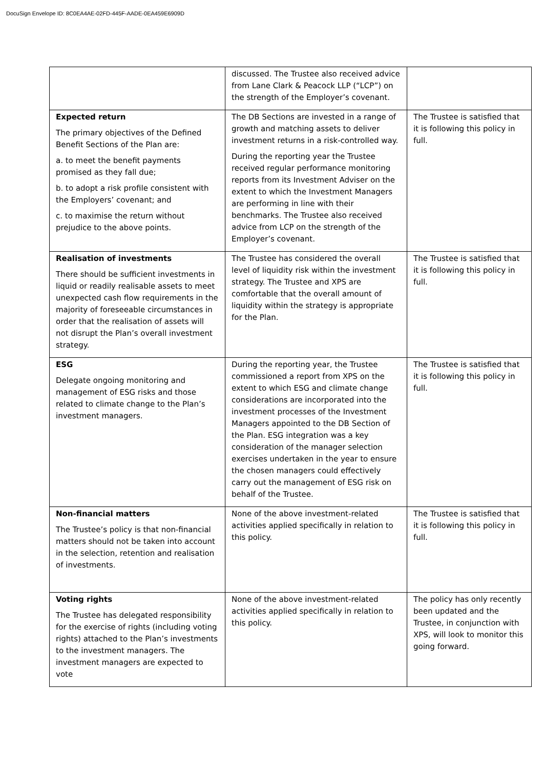DocuSign Envelope ID: 8C0EA4AE-02FD-445F-AADE-0EA459E6909D
| | discussed. The Trustee also received advice from Lane Clark & Peacock LLP (“LCP”) on the strength of the Employer’s covenant. | |
| Expected return The primary objectives of the Defined Benefit Sections of the Plan are: a. to meet the benefit payments promised as they fall due; b. to adopt a risk profile consistent with the Employers’ covenant; and c. to maximise the return without prejudice to the above points. | The DB Sections are invested in a range of growth and matching assets to deliver investment returns in a risk-controlled way. During the reporting year the Trustee received regular performance monitoring reports from its Investment Adviser on the extent to which the Investment Managers are performing in line with their benchmarks. The Trustee also received advice from LCP on the strength of the Employer’s covenant. | The Trustee is satisfied that it is following this policy in full. |
| Realisation of investments There should be sufficient investments in liquid or readily realisable assets to meet unexpected cash flow requirements in the majority of foreseeable circumstances in order that the realisation of assets will not disrupt the Plan’s overall investment strategy. | The Trustee has considered the overall level of liquidity risk within the investment strategy. The Trustee and XPS are comfortable that the overall amount of liquidity within the strategy is appropriate for the Plan. | The Trustee is satisfied that it is following this policy in full. |
| ESG Delegate ongoing monitoring and management of ESG risks and those related to climate change to the Plan’s investment managers. | During the reporting year, the Trustee commissioned a report from XPS on the extent to which ESG and climate change considerations are incorporated into the investment processes of the Investment Managers appointed to the DB Section of the Plan. ESG integration was a key consideration of the manager selection exercises undertaken in the year to ensure the chosen managers could effectively carry out the management of ESG risk on behalf of the Trustee. | The Trustee is satisfied that it is following this policy in full. |
| Non-financial matters The Trustee’s policy is that non-financial matters should not be taken into account in the selection, retention and realisation of investments. | None of the above investment-related activities applied specifically in relation to this policy. | The Trustee is satisfied that it is following this policy in full. |
| Voting rights The Trustee has delegated responsibility for the exercise of rights (including voting rights) attached to the Plan’s investments to the investment managers. The investment managers are expected to vote | None of the above investment-related activities applied specifically in relation to this policy. | The policy has only recently been updated and the Trustee, in conjunction with XPS, will look to monitor this going forward. |